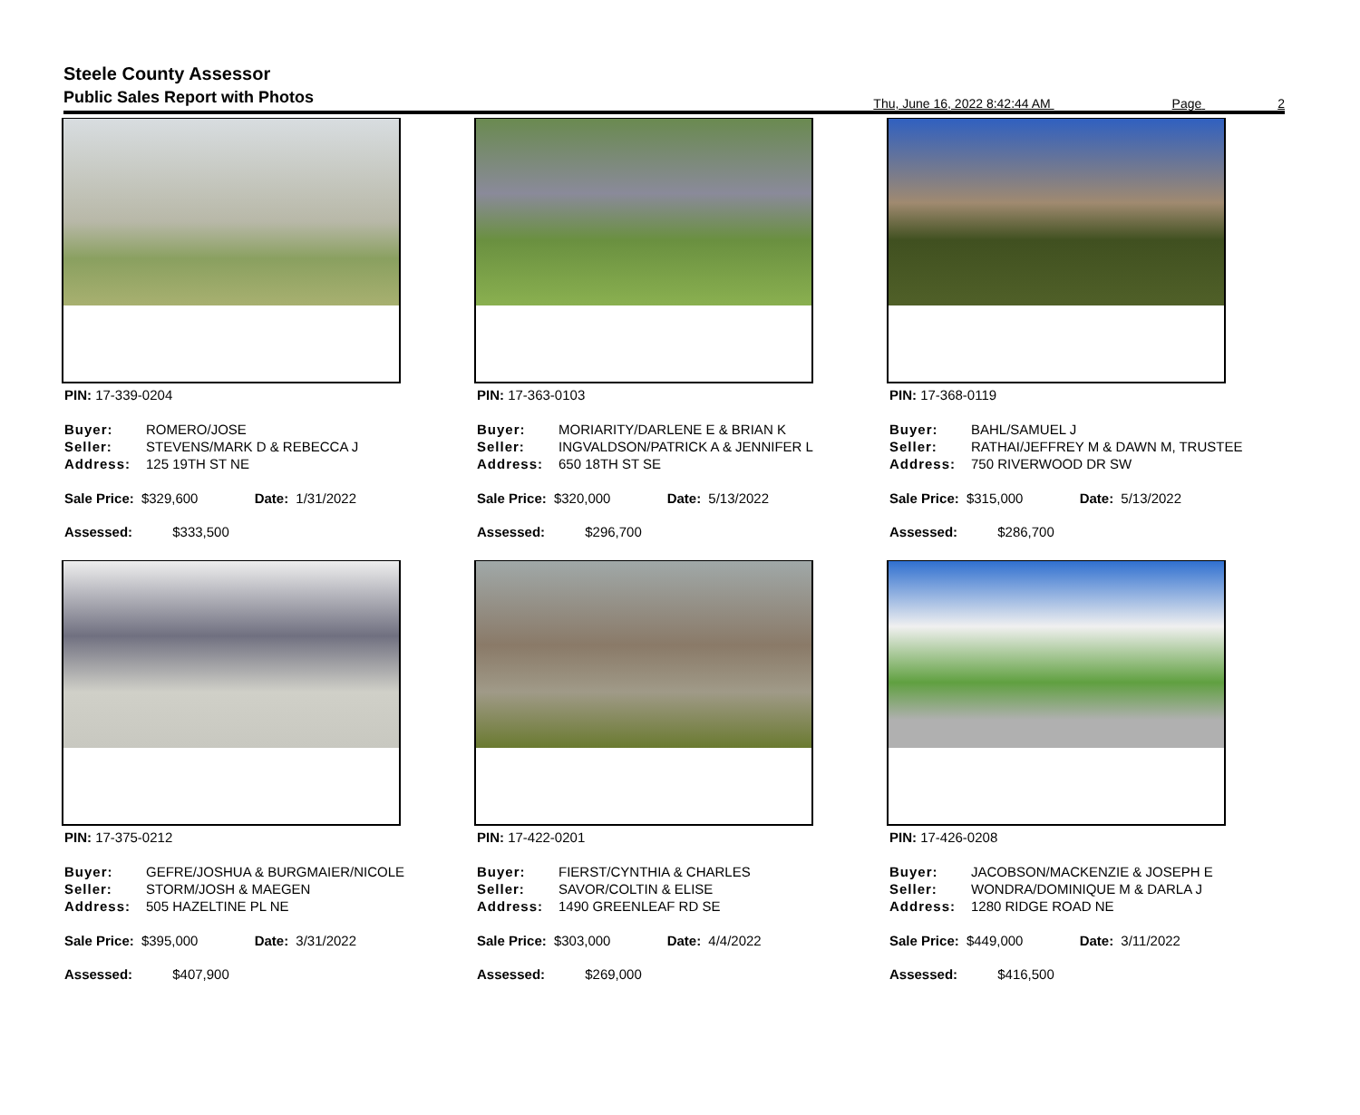Steele County Assessor
Public Sales Report with Photos
Thu, June 16, 2022 8:42:44 AM Page 2
PIN: 17-339-0204
| Buyer: | ROMERO/JOSE |
| Seller: | STEVENS/MARK D & REBECCA J |
| Address: | 125 19TH ST NE |
Sale Price: $329,600 Date: 1/31/2022
Assessed: $333,500
PIN: 17-363-0103
| Buyer: | MORIARITY/DARLENE E & BRIAN K |
| Seller: | INGVALDSON/PATRICK A & JENNIFER L |
| Address: | 650 18TH ST SE |
Sale Price: $320,000 Date: 5/13/2022
Assessed: $296,700
PIN: 17-368-0119
| Buyer: | BAHL/SAMUEL J |
| Seller: | RATHAI/JEFFREY M & DAWN M, TRUSTEE |
| Address: | 750 RIVERWOOD DR SW |
Sale Price: $315,000 Date: 5/13/2022
Assessed: $286,700
PIN: 17-375-0212
| Buyer: | GEFRE/JOSHUA & BURGMAIER/NICOLE |
| Seller: | STORM/JOSH & MAEGEN |
| Address: | 505 HAZELTINE PL NE |
Sale Price: $395,000 Date: 3/31/2022
Assessed: $407,900
PIN: 17-422-0201
| Buyer: | FIERST/CYNTHIA & CHARLES |
| Seller: | SAVOR/COLTIN & ELISE |
| Address: | 1490 GREENLEAF RD SE |
Sale Price: $303,000 Date: 4/4/2022
Assessed: $269,000
PIN: 17-426-0208
| Buyer: | JACOBSON/MACKENZIE & JOSEPH E |
| Seller: | WONDRA/DOMINIQUE M & DARLA J |
| Address: | 1280 RIDGE ROAD NE |
Sale Price: $449,000 Date: 3/11/2022
Assessed: $416,500